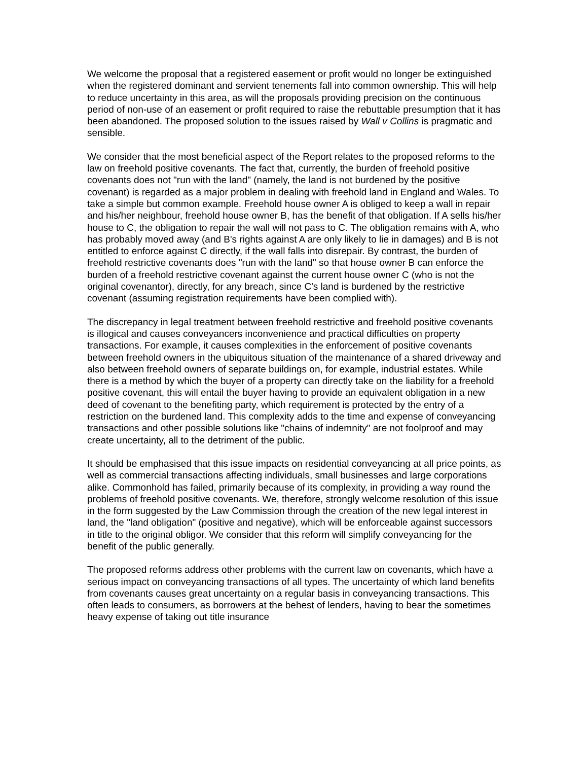We welcome the proposal that a registered easement or profit would no longer be extinguished when the registered dominant and servient tenements fall into common ownership. This will help to reduce uncertainty in this area, as will the proposals providing precision on the continuous period of non-use of an easement or profit required to raise the rebuttable presumption that it has been abandoned. The proposed solution to the issues raised by Wall v Collins is pragmatic and sensible.
We consider that the most beneficial aspect of the Report relates to the proposed reforms to the law on freehold positive covenants. The fact that, currently, the burden of freehold positive covenants does not "run with the land" (namely, the land is not burdened by the positive covenant) is regarded as a major problem in dealing with freehold land in England and Wales. To take a simple but common example. Freehold house owner A is obliged to keep a wall in repair and his/her neighbour, freehold house owner B, has the benefit of that obligation. If A sells his/her house to C, the obligation to repair the wall will not pass to C. The obligation remains with A, who has probably moved away (and B's rights against A are only likely to lie in damages) and B is not entitled to enforce against C directly, if the wall falls into disrepair. By contrast, the burden of freehold restrictive covenants does "run with the land" so that house owner B can enforce the burden of a freehold restrictive covenant against the current house owner C (who is not the original covenantor), directly, for any breach, since C's land is burdened by the restrictive covenant (assuming registration requirements have been complied with).
The discrepancy in legal treatment between freehold restrictive and freehold positive covenants is illogical and causes conveyancers inconvenience and practical difficulties on property transactions. For example, it causes complexities in the enforcement of positive covenants between freehold owners in the ubiquitous situation of the maintenance of a shared driveway and also between freehold owners of separate buildings on, for example, industrial estates. While there is a method by which the buyer of a property can directly take on the liability for a freehold positive covenant, this will entail the buyer having to provide an equivalent obligation in a new deed of covenant to the benefiting party, which requirement is protected by the entry of a restriction on the burdened land. This complexity adds to the time and expense of conveyancing transactions and other possible solutions like "chains of indemnity" are not foolproof and may create uncertainty, all to the detriment of the public.
It should be emphasised that this issue impacts on residential conveyancing at all price points, as well as commercial transactions affecting individuals, small businesses and large corporations alike. Commonhold has failed, primarily because of its complexity, in providing a way round the problems of freehold positive covenants. We, therefore, strongly welcome resolution of this issue in the form suggested by the Law Commission through the creation of the new legal interest in land, the "land obligation" (positive and negative), which will be enforceable against successors in title to the original obligor. We consider that this reform will simplify conveyancing for the benefit of the public generally.
The proposed reforms address other problems with the current law on covenants, which have a serious impact on conveyancing transactions of all types. The uncertainty of which land benefits from covenants causes great uncertainty on a regular basis in conveyancing transactions. This often leads to consumers, as borrowers at the behest of lenders, having to bear the sometimes heavy expense of taking out title insurance